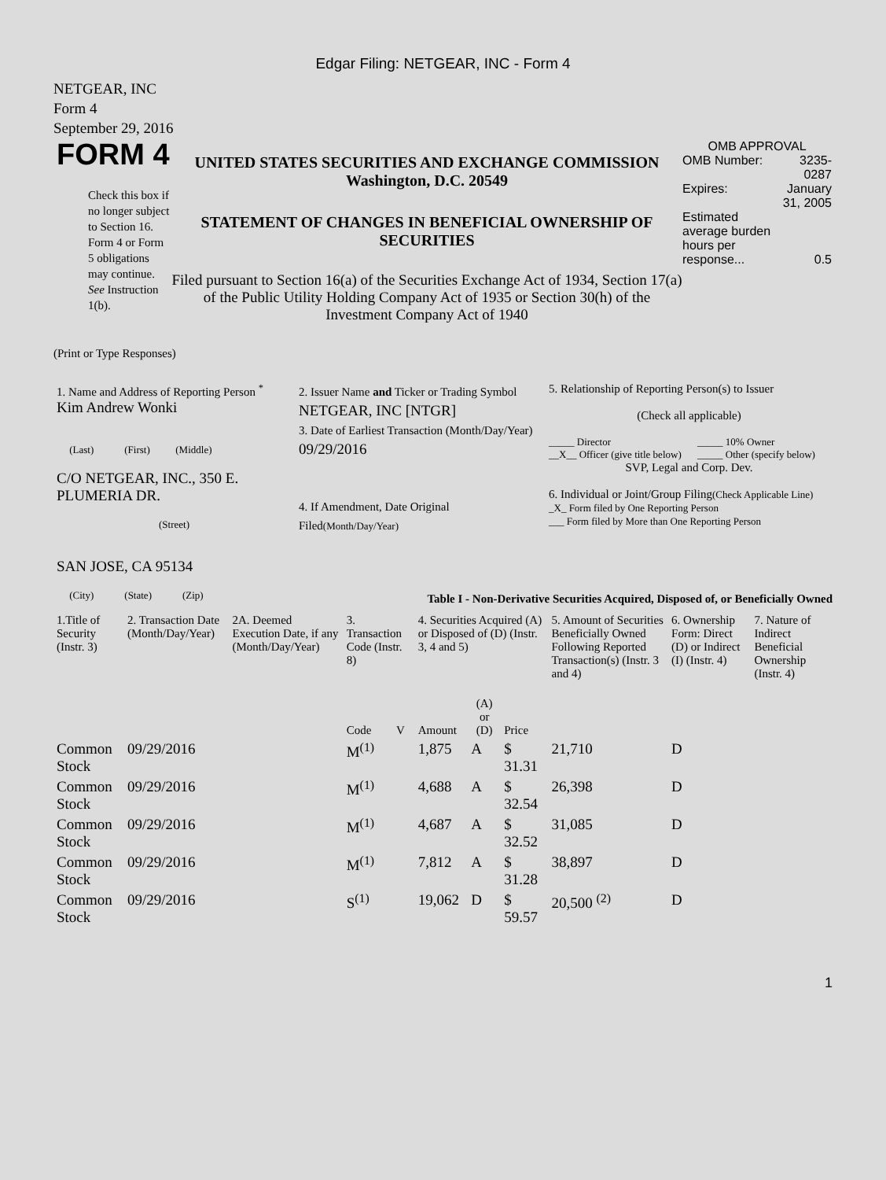Edgar Filing: NETGEAR, INC - Form 4
NETGEAR, INC
Form 4
September 29, 2016
FORM 4
Check this box if no longer subject to Section 16. Form 4 or Form 5 obligations may continue. See Instruction 1(b).
UNITED STATES SECURITIES AND EXCHANGE COMMISSION
Washington, D.C. 20549
STATEMENT OF CHANGES IN BENEFICIAL OWNERSHIP OF SECURITIES
Filed pursuant to Section 16(a) of the Securities Exchange Act of 1934, Section 17(a) of the Public Utility Holding Company Act of 1935 or Section 30(h) of the Investment Company Act of 1940
OMB APPROVAL
| OMB Number: | 3235-0287 |
| Expires: | January 31, 2005 |
| Estimated average burden hours per response... | 0.5 |
(Print or Type Responses)
| 1. Name and Address of Reporting Person <sup>*</sup> Kim Andrew Wonki (Last) (First) (Middle) C/O NETGEAR, INC., 350 E. PLUMERIA DR. (Street) SAN JOSE, CA 95134 (City) (State) (Zip) | 2. Issuer Name and Ticker or Trading Symbol NETGEAR, INC [NTGR] 3. Date of Earliest Transaction (Month/Day/Year) 09/29/2016 4. If Amendment, Date Original Filed (Month/Day/Year) | 5. Relationship of Reporting Person(s) to Issuer (Check all applicable) / _____ Director / _____ 10% Owner / / __X__ Officer (give title below) / _____ Other (specify below) / SVP, Legal and Corp. Dev. 6. Individual or Joint/Group Filing (Check Applicable Line) _X_ Form filed by One Reporting Person ___ Form filed by More than One Reporting Person |
Table I - Non-Derivative Securities Acquired, Disposed of, or Beneficially Owned
| 1.Title of Security (Instr. 3) | 2. Transaction Date (Month/Day/Year) | 2A. Deemed Execution Date, if any (Month/Day/Year) | 3. Transaction Code (Instr. 8) | | 4. Securities Acquired (A) or Disposed of (D) (Instr. 3, 4 and 5) | | | 5. Amount of Securities Beneficially Owned Following Reported Transaction(s) (Instr. 3 and 4) | 6. Ownership Form: Direct (D) or Indirect (I) (Instr. 4) | 7. Nature of Indirect Beneficial Ownership (Instr. 4) |
| --- | --- | --- | --- | --- | --- | --- | --- | --- | --- | --- |
| | | | Code | V | Amount | (A) or (D) | Price | | | |
| Common Stock | 09/29/2016 | | M<sup>(1)</sup> | | 1,875 | A | $ 31.31 | 21,710 | D | |
| Common Stock | 09/29/2016 | | M<sup>(1)</sup> | | 4,688 | A | $ 32.54 | 26,398 | D | |
| Common Stock | 09/29/2016 | | M<sup>(1)</sup> | | 4,687 | A | $ 32.52 | 31,085 | D | |
| Common Stock | 09/29/2016 | | M<sup>(1)</sup> | | 7,812 | A | $ 31.28 | 38,897 | D | |
| Common Stock | 09/29/2016 | | S<sup>(1)</sup> | | 19,062 | D | $ 59.57 | 20,500 <sup>(2)</sup> | D | |
1